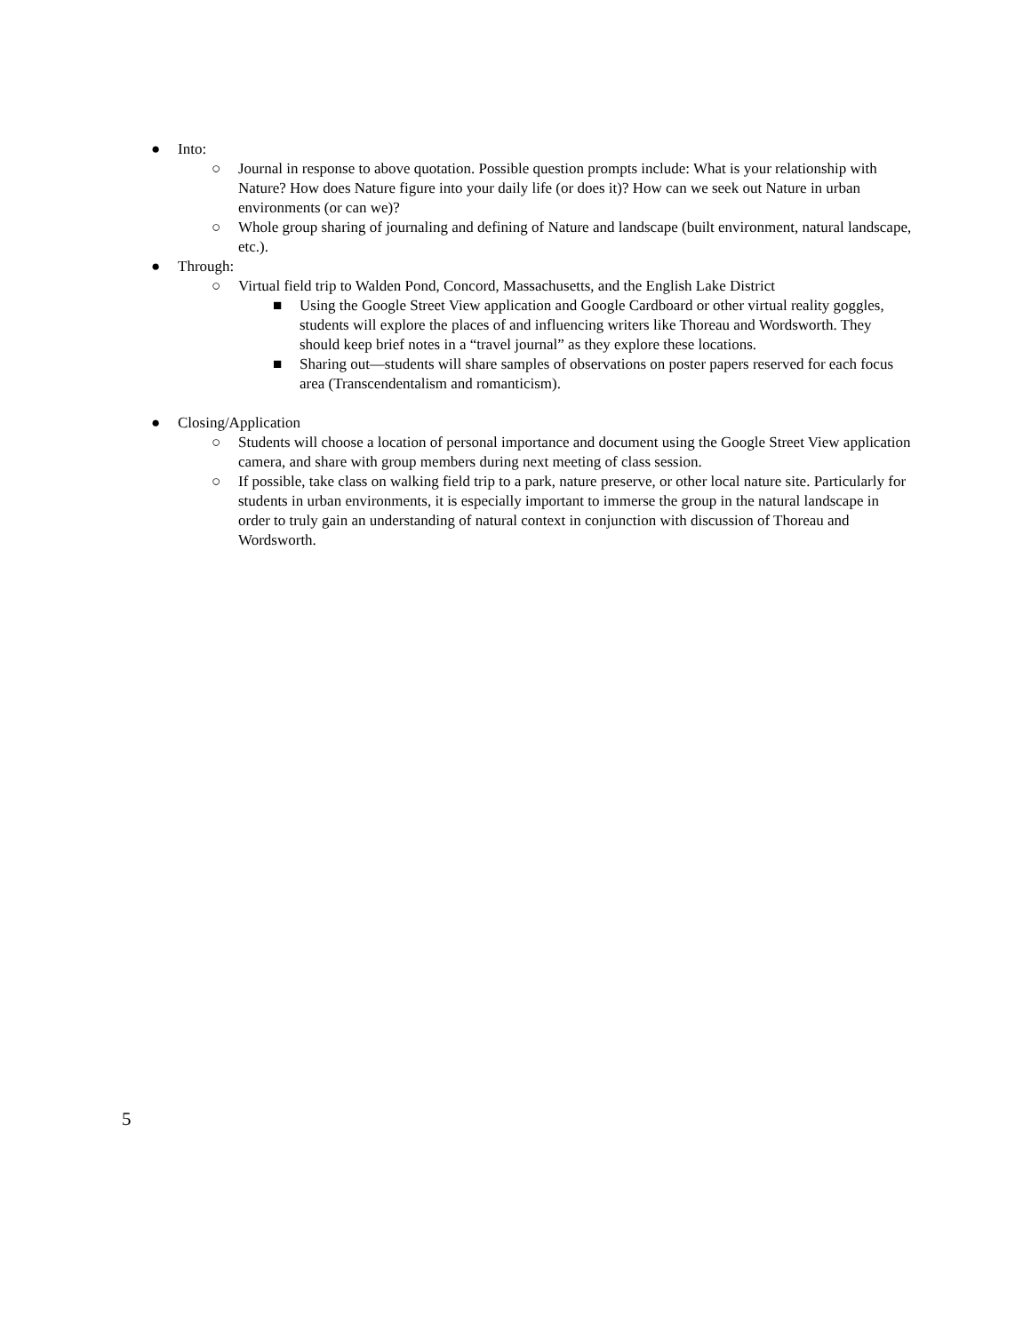● Into:
○ Journal in response to above quotation. Possible question prompts include: What is your relationship with Nature? How does Nature figure into your daily life (or does it)? How can we seek out Nature in urban environments (or can we)?
○ Whole group sharing of journaling and defining of Nature and landscape (built environment, natural landscape, etc.).
● Through:
○ Virtual field trip to Walden Pond, Concord, Massachusetts, and the English Lake District
■ Using the Google Street View application and Google Cardboard or other virtual reality goggles, students will explore the places of and influencing writers like Thoreau and Wordsworth. They should keep brief notes in a “travel journal” as they explore these locations.
■ Sharing out—students will share samples of observations on poster papers reserved for each focus area (Transcendentalism and romanticism).
● Closing/Application
○ Students will choose a location of personal importance and document using the Google Street View application camera, and share with group members during next meeting of class session.
○ If possible, take class on walking field trip to a park, nature preserve, or other local nature site. Particularly for students in urban environments, it is especially important to immerse the group in the natural landscape in order to truly gain an understanding of natural context in conjunction with discussion of Thoreau and Wordsworth.
5